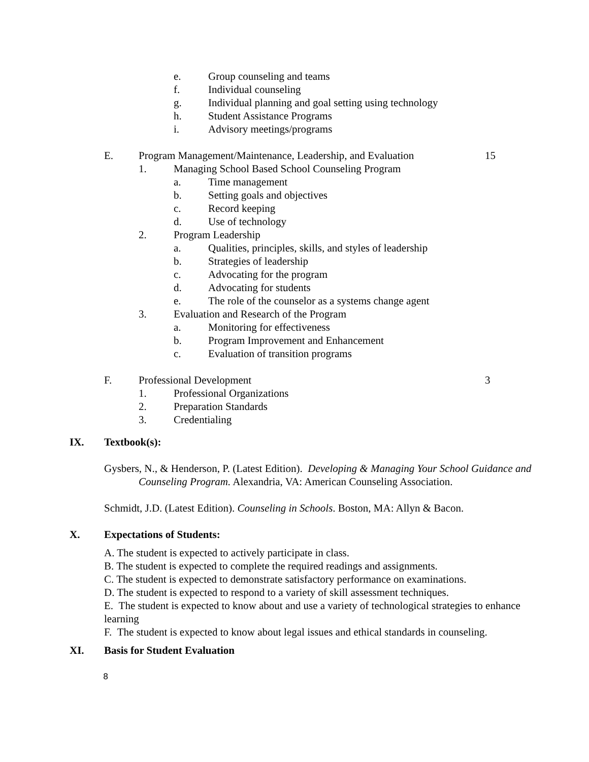e. Group counseling and teams
f. Individual counseling
g. Individual planning and goal setting using technology
h. Student Assistance Programs
i. Advisory meetings/programs
E. Program Management/Maintenance, Leadership, and Evaluation 15
1. Managing School Based School Counseling Program
a. Time management
b. Setting goals and objectives
c. Record keeping
d. Use of technology
2. Program Leadership a. Qualities, principles, skills, and styles of leadership
b. Strategies of leadership
c. Advocating for the program
d. Advocating for students
e. The role of the counselor as a systems change agent
3. Evaluation and Research of the Program
a. Monitoring for effectiveness
b. Program Improvement and Enhancement
c. Evaluation of transition programs
F. Professional Development 3
1. Professional Organizations
2. Preparation Standards
3. Credentialing
IX. Textbook(s):
Gysbers, N., & Henderson, P. (Latest Edition). Developing & Managing Your School Guidance and Counseling Program. Alexandria, VA: American Counseling Association.
Schmidt, J.D. (Latest Edition). Counseling in Schools. Boston, MA: Allyn & Bacon.
X. Expectations of Students:
A. The student is expected to actively participate in class.
B. The student is expected to complete the required readings and assignments.
C. The student is expected to demonstrate satisfactory performance on examinations.
D. The student is expected to respond to a variety of skill assessment techniques.
E. The student is expected to know about and use a variety of technological strategies to enhance learning
F. The student is expected to know about legal issues and ethical standards in counseling.
XI. Basis for Student Evaluation
8